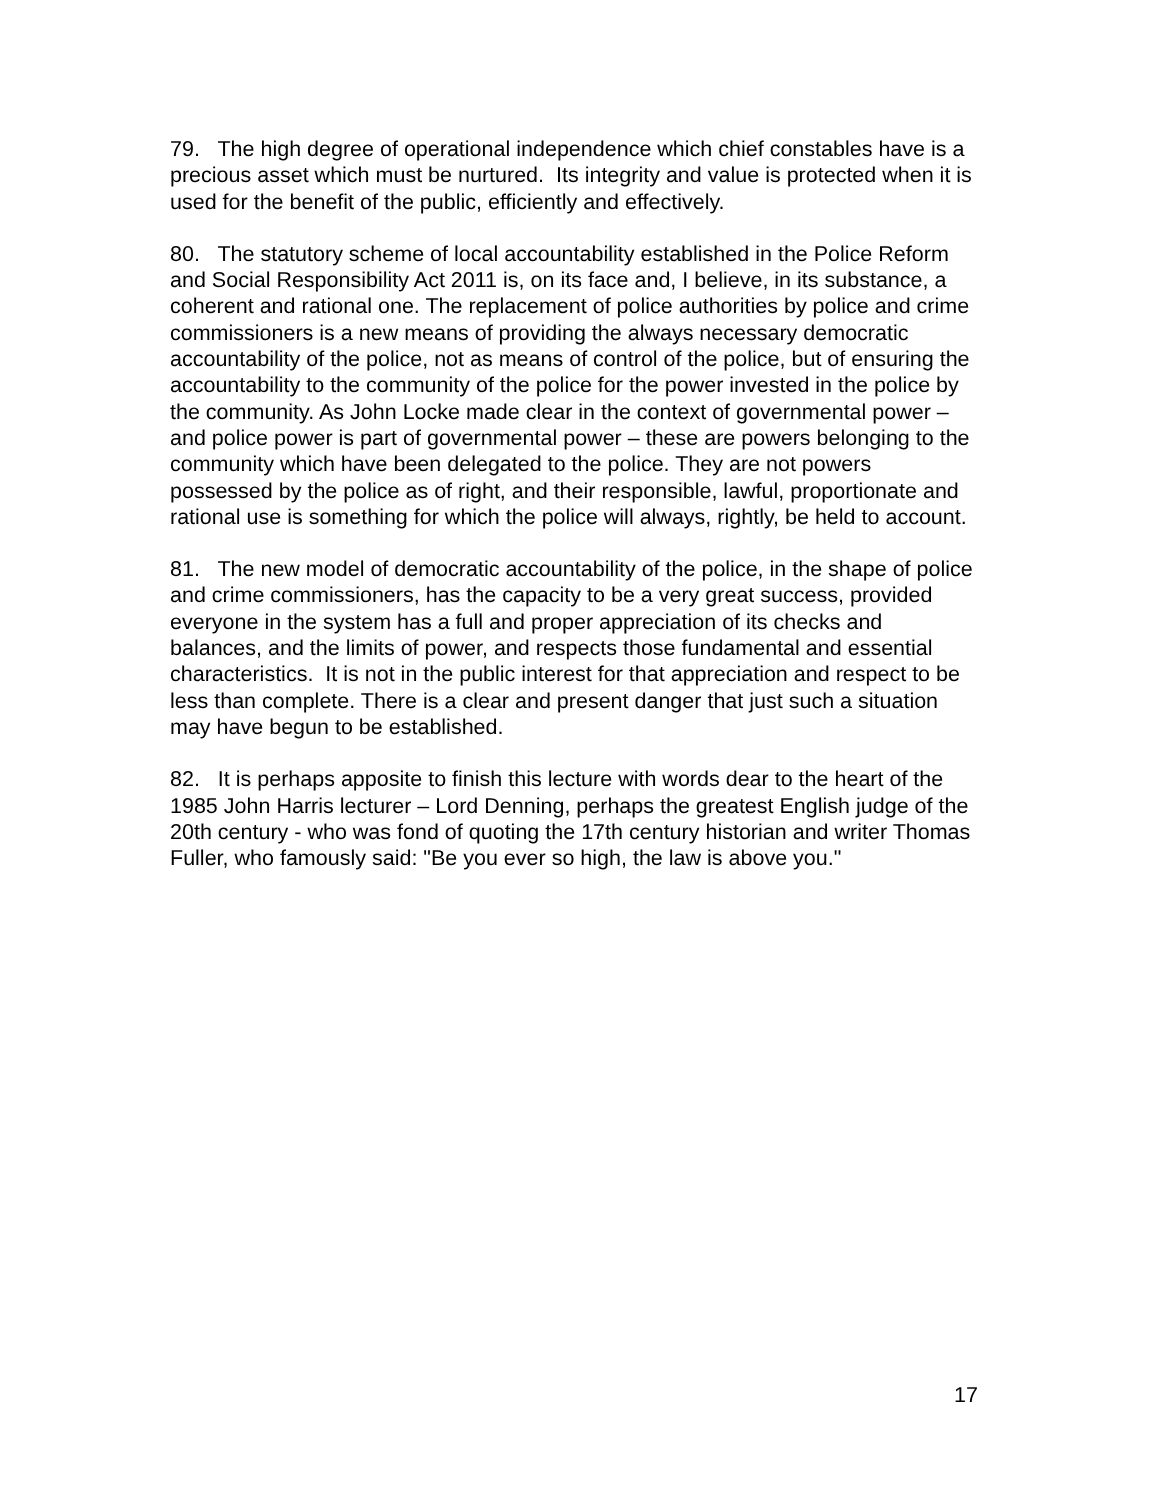79. The high degree of operational independence which chief constables have is a precious asset which must be nurtured. Its integrity and value is protected when it is used for the benefit of the public, efficiently and effectively.
80. The statutory scheme of local accountability established in the Police Reform and Social Responsibility Act 2011 is, on its face and, I believe, in its substance, a coherent and rational one. The replacement of police authorities by police and crime commissioners is a new means of providing the always necessary democratic accountability of the police, not as means of control of the police, but of ensuring the accountability to the community of the police for the power invested in the police by the community. As John Locke made clear in the context of governmental power – and police power is part of governmental power – these are powers belonging to the community which have been delegated to the police. They are not powers possessed by the police as of right, and their responsible, lawful, proportionate and rational use is something for which the police will always, rightly, be held to account.
81. The new model of democratic accountability of the police, in the shape of police and crime commissioners, has the capacity to be a very great success, provided everyone in the system has a full and proper appreciation of its checks and balances, and the limits of power, and respects those fundamental and essential characteristics. It is not in the public interest for that appreciation and respect to be less than complete. There is a clear and present danger that just such a situation may have begun to be established.
82. It is perhaps apposite to finish this lecture with words dear to the heart of the 1985 John Harris lecturer – Lord Denning, perhaps the greatest English judge of the 20th century - who was fond of quoting the 17th century historian and writer Thomas Fuller, who famously said: "Be you ever so high, the law is above you."
17